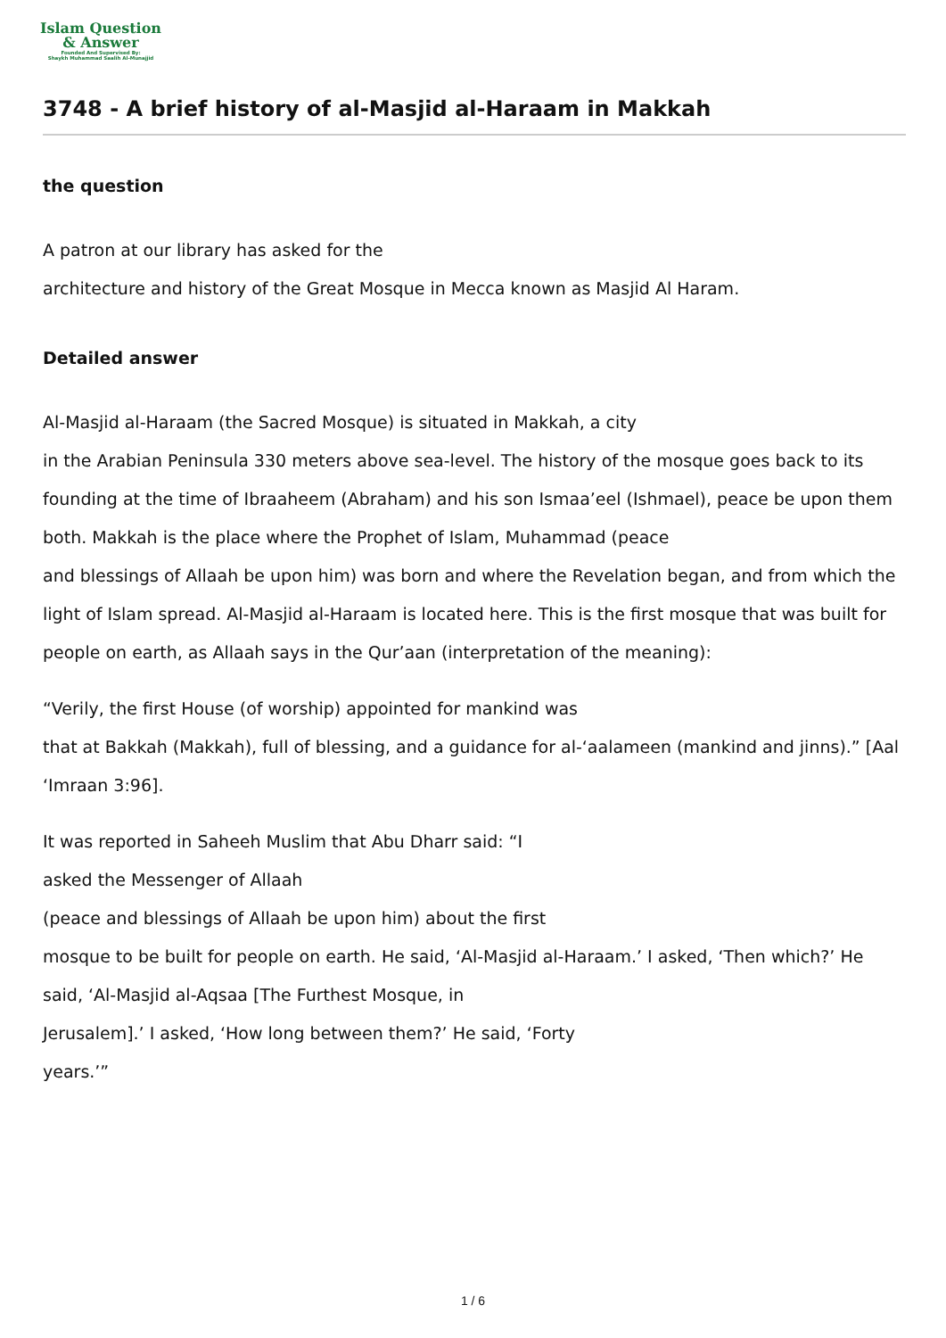Islam Question
& Answer
Founded And Supervised By:
Shaykh Muhammad Saalih Al-Munajjid
3748 - A brief history of al-Masjid al-Haraam in Makkah
the question
A patron at our library has asked for the
architecture and history of the Great Mosque in Mecca known as Masjid Al Haram.
Detailed answer
Al-Masjid al-Haraam (the Sacred Mosque) is situated in Makkah, a city
in the Arabian Peninsula 330 meters above sea-level. The history of the mosque goes back to its founding at the time of Ibraaheem (Abraham) and his son Ismaa’eel (Ishmael), peace be upon them both. Makkah is the place where the Prophet of Islam, Muhammad (peace
and blessings of Allaah be upon him) was born and where the Revelation began, and from which the light of Islam spread. Al-Masjid al-Haraam is located here. This is the first mosque that was built for people on earth, as Allaah says in the Qur’aan (interpretation of the meaning):
“Verily, the first House (of worship) appointed for mankind was
that at Bakkah (Makkah), full of blessing, and a guidance for al-‘aalameen (mankind and jinns).” [Aal ‘Imraan 3:96].
It was reported in Saheeh Muslim that Abu Dharr said: “I
asked the Messenger of Allaah
(peace and blessings of Allaah be upon him) about the first
mosque to be built for people on earth. He said, ‘Al-Masjid al-Haraam.’ I asked, ‘Then which?’ He said, ‘Al-Masjid al-Aqsaa [The Furthest Mosque, in
Jerusalem].’ I asked, ‘How long between them?’ He said, ‘Forty
years.’”
1 / 6